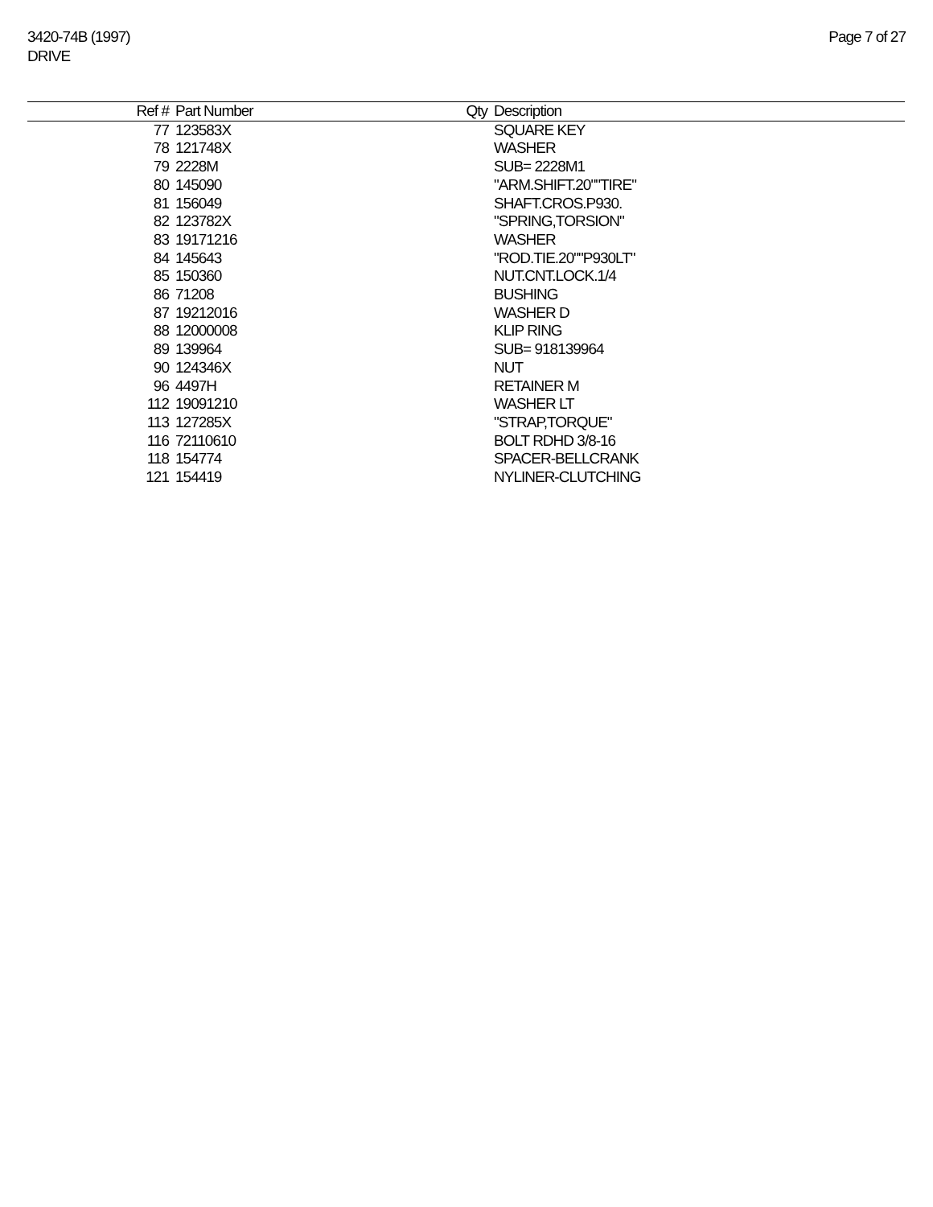3420-74B (1997)
DRIVE
Page 7 of 27
| Ref # | Part Number | Qty | Description |
| --- | --- | --- | --- |
| 77 | 123583X | | SQUARE KEY |
| 78 | 121748X | | WASHER |
| 79 | 2228M | | SUB= 2228M1 |
| 80 | 145090 | | "ARM.SHIFT.20""TIRE" |
| 81 | 156049 | | SHAFT.CROS.P930. |
| 82 | 123782X | | "SPRING,TORSION" |
| 83 | 19171216 | | WASHER |
| 84 | 145643 | | "ROD.TIE.20""P930LT" |
| 85 | 150360 | | NUT.CNT.LOCK.1/4 |
| 86 | 71208 | | BUSHING |
| 87 | 19212016 | | WASHER D |
| 88 | 12000008 | | KLIP RING |
| 89 | 139964 | | SUB= 918139964 |
| 90 | 124346X | | NUT |
| 96 | 4497H | | RETAINER M |
| 112 | 19091210 | | WASHER LT |
| 113 | 127285X | | "STRAP,TORQUE" |
| 116 | 72110610 | | BOLT RDHD 3/8-16 |
| 118 | 154774 | | SPACER-BELLCRANK |
| 121 | 154419 | | NYLINER-CLUTCHING |